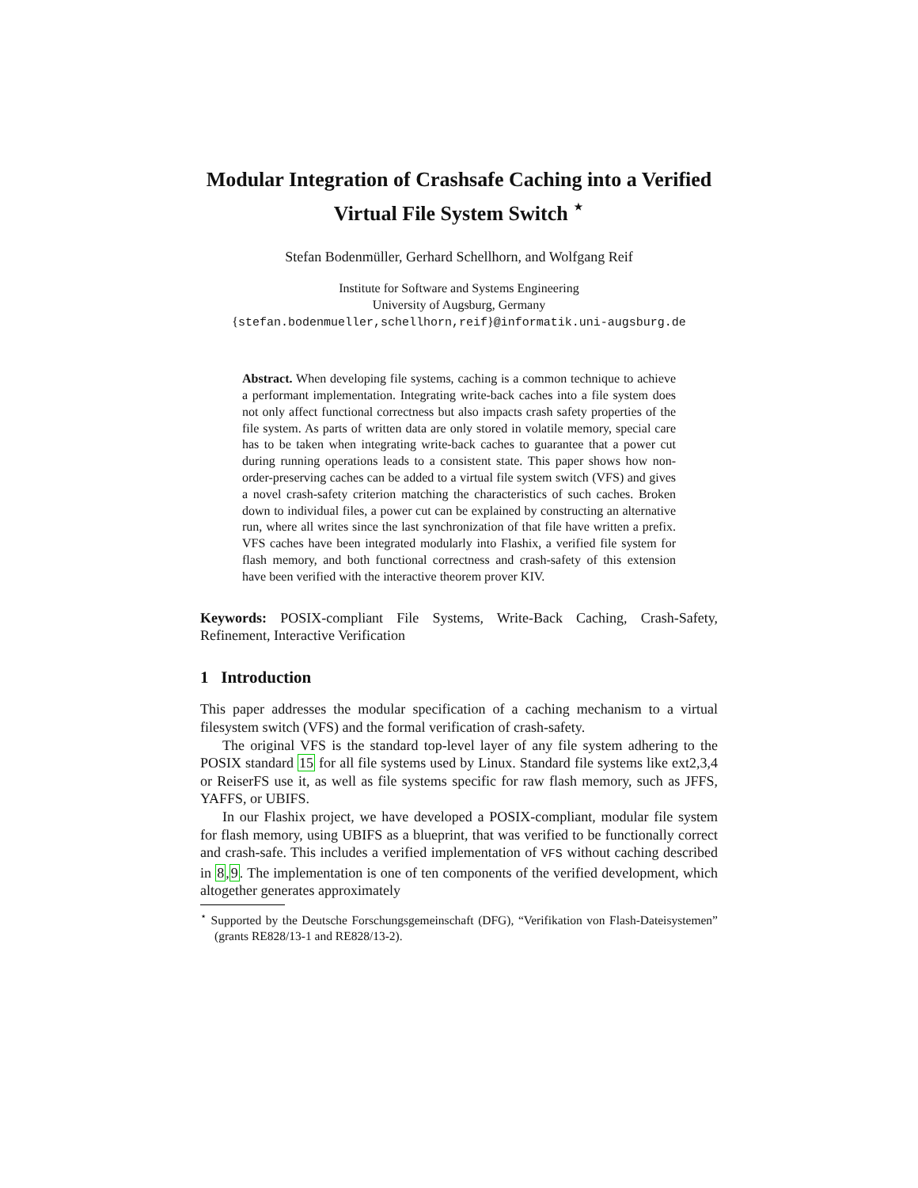Modular Integration of Crashsafe Caching into a Verified Virtual File System Switch <sup>⋆</sup>
Stefan Bodenmüller, Gerhard Schellhorn, and Wolfgang Reif
Institute for Software and Systems Engineering
University of Augsburg, Germany
{stefan.bodenmueller,schellhorn,reif}@informatik.uni-augsburg.de
Abstract. When developing file systems, caching is a common technique to achieve a performant implementation. Integrating write-back caches into a file system does not only affect functional correctness but also impacts crash safety properties of the file system. As parts of written data are only stored in volatile memory, special care has to be taken when integrating write-back caches to guarantee that a power cut during running operations leads to a consistent state. This paper shows how non-order-preserving caches can be added to a virtual file system switch (VFS) and gives a novel crash-safety criterion matching the characteristics of such caches. Broken down to individual files, a power cut can be explained by constructing an alternative run, where all writes since the last synchronization of that file have written a prefix. VFS caches have been integrated modularly into Flashix, a verified file system for flash memory, and both functional correctness and crash-safety of this extension have been verified with the interactive theorem prover KIV.
Keywords: POSIX-compliant File Systems, Write-Back Caching, Crash-Safety, Refinement, Interactive Verification
1 Introduction
This paper addresses the modular specification of a caching mechanism to a virtual filesystem switch (VFS) and the formal verification of crash-safety.
The original VFS is the standard top-level layer of any file system adhering to the POSIX standard 15 for all file systems used by Linux. Standard file systems like ext2,3,4 or ReiserFS use it, as well as file systems specific for raw flash memory, such as JFFS, YAFFS, or UBIFS.
In our Flashix project, we have developed a POSIX-compliant, modular file system for flash memory, using UBIFS as a blueprint, that was verified to be functionally correct and crash-safe. This includes a verified implementation of VFS without caching described in 8,9. The implementation is one of ten components of the verified development, which altogether generates approximately
<sup>⋆</sup> Supported by the Deutsche Forschungsgemeinschaft (DFG), “Verifikation von Flash-Dateisystemen” (grants RE828/13-1 and RE828/13-2).